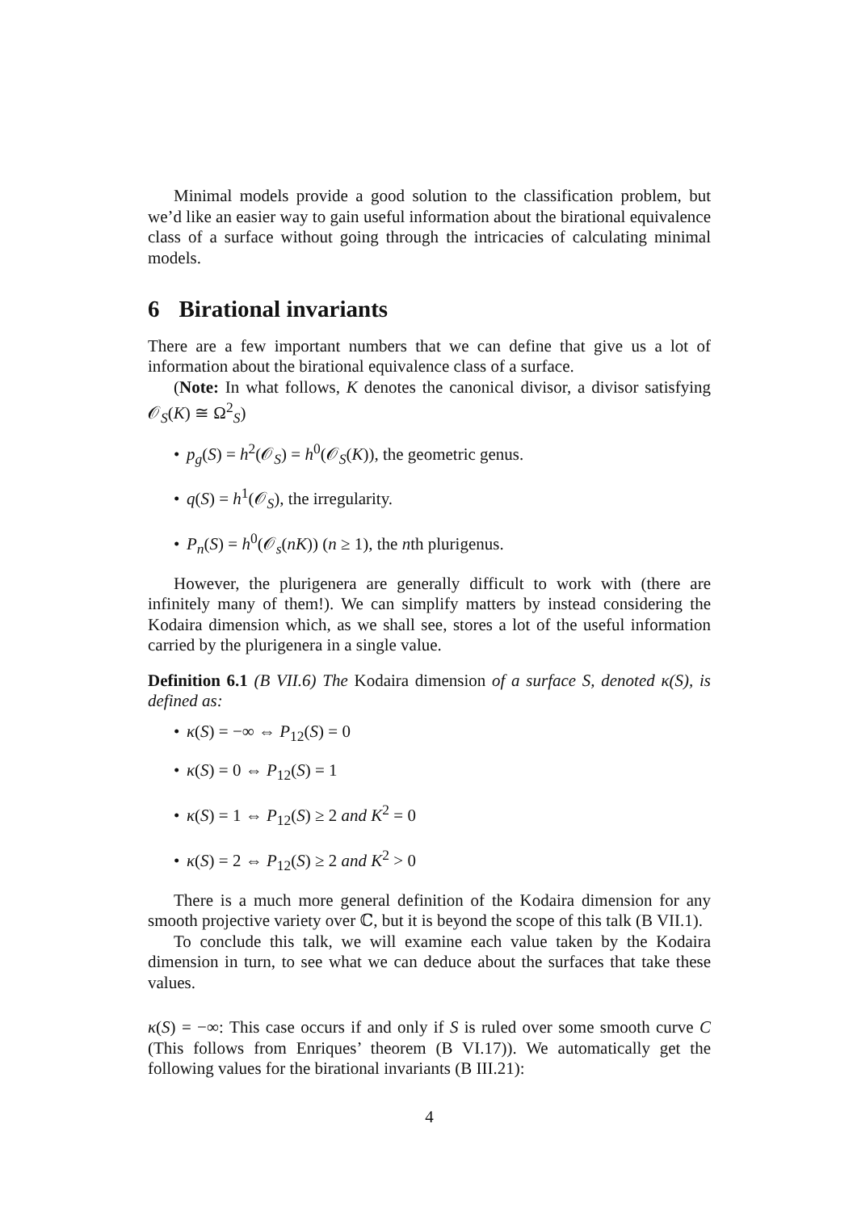Minimal models provide a good solution to the classification problem, but we’d like an easier way to gain useful information about the birational equivalence class of a surface without going through the intricacies of calculating minimal models.
6 Birational invariants
There are a few important numbers that we can define that give us a lot of information about the birational equivalence class of a surface.
(Note: In what follows, K denotes the canonical divisor, a divisor satisfying 𝒪<sub>S</sub>(K) ≅ Ω<sup>2</sup><sub>S</sub>)
• p<sub>g</sub>(S) = h<sup>2</sup>(𝒪<sub>S</sub>) = h<sup>0</sup>(𝒪<sub>S</sub>(K)), the geometric genus.
• q(S) = h<sup>1</sup>(𝒪<sub>S</sub>), the irregularity.
• P<sub>n</sub>(S) = h<sup>0</sup>(𝒪<sub>s</sub>(nK)) (n ≥ 1), the nth plurigenus.
However, the plurigenera are generally difficult to work with (there are infinitely many of them!). We can simplify matters by instead considering the Kodaira dimension which, as we shall see, stores a lot of the useful information carried by the plurigenera in a single value.
Definition 6.1 (B VII.6) The Kodaira dimension of a surface S, denoted κ(S), is defined as:
• κ(S) = −∞ ⇔ P<sub>12</sub>(S) = 0
• κ(S) = 0 ⇔ P<sub>12</sub>(S) = 1
• κ(S) = 1 ⇔ P<sub>12</sub>(S) ≥ 2 and K<sup>2</sup> = 0
• κ(S) = 2 ⇔ P<sub>12</sub>(S) ≥ 2 and K<sup>2</sup> > 0
There is a much more general definition of the Kodaira dimension for any smooth projective variety over ℂ, but it is beyond the scope of this talk (B VII.1).
To conclude this talk, we will examine each value taken by the Kodaira dimension in turn, to see what we can deduce about the surfaces that take these values.
κ(S) = −∞: This case occurs if and only if S is ruled over some smooth curve C (This follows from Enriques’ theorem (B VI.17)). We automatically get the following values for the birational invariants (B III.21):
4